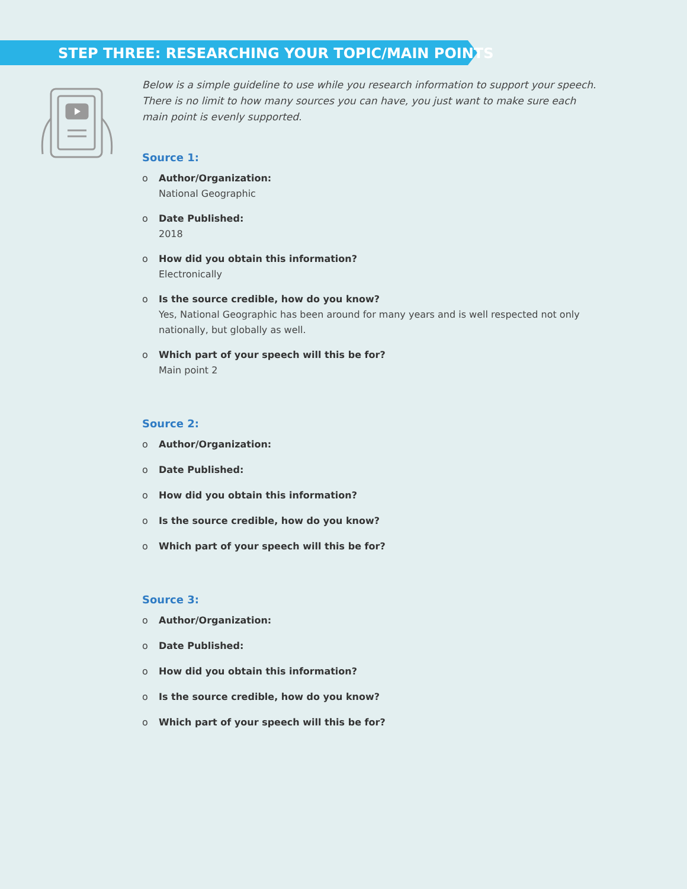STEP THREE: RESEARCHING YOUR TOPIC/MAIN POINTS
Below is a simple guideline to use while you research information to support your speech. There is no limit to how many sources you can have, you just want to make sure each main point is evenly supported.
Source 1:
o Author/Organization:
National Geographic
o Date Published:
2018
o How did you obtain this information?
Electronically
o Is the source credible, how do you know?
Yes, National Geographic has been around for many years and is well respected not only nationally, but globally as well.
o Which part of your speech will this be for?
Main point 2
Source 2:
o Author/Organization:
o Date Published:
o How did you obtain this information?
o Is the source credible, how do you know?
o Which part of your speech will this be for?
Source 3:
o Author/Organization:
o Date Published:
o How did you obtain this information?
o Is the source credible, how do you know?
o Which part of your speech will this be for?